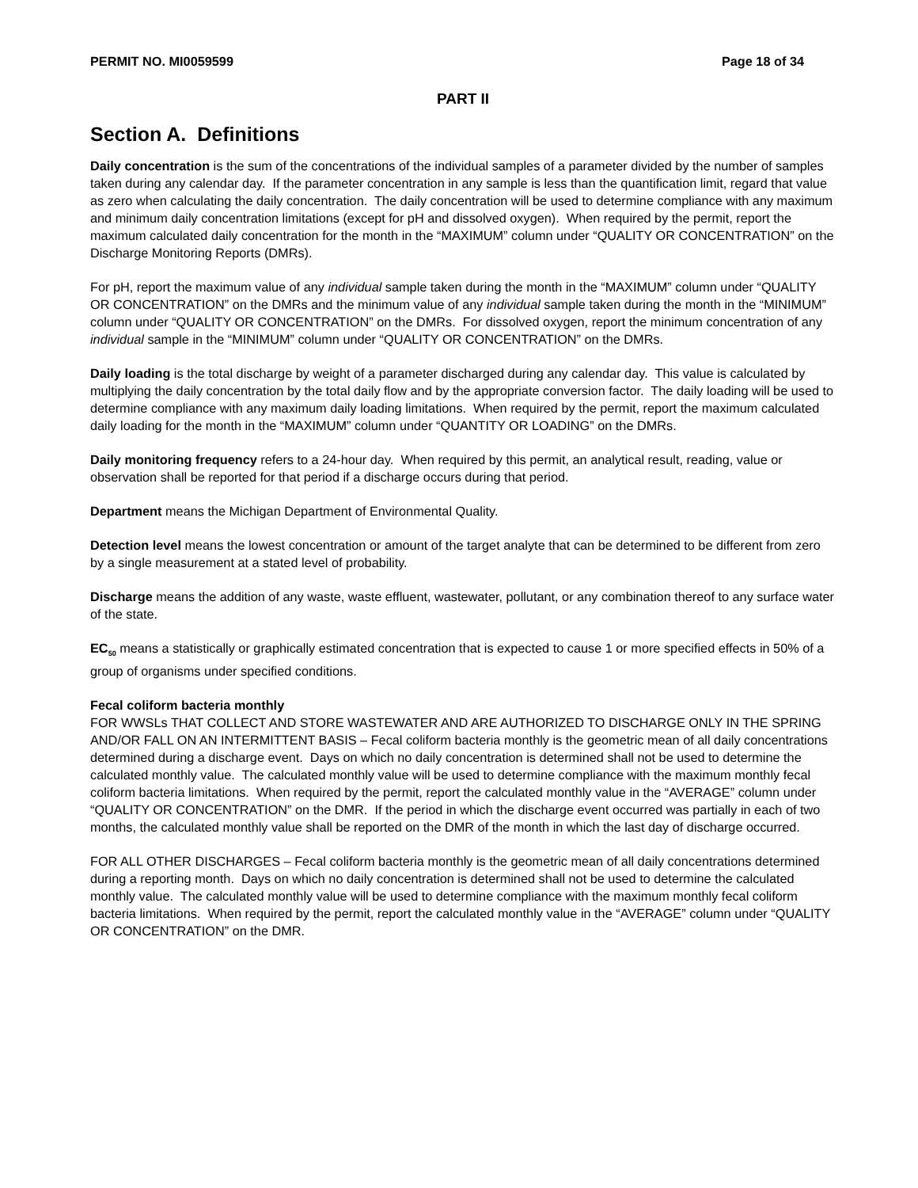PERMIT NO. MI0059599 Page 18 of 34
PART II
Section A. Definitions
Daily concentration is the sum of the concentrations of the individual samples of a parameter divided by the number of samples taken during any calendar day. If the parameter concentration in any sample is less than the quantification limit, regard that value as zero when calculating the daily concentration. The daily concentration will be used to determine compliance with any maximum and minimum daily concentration limitations (except for pH and dissolved oxygen). When required by the permit, report the maximum calculated daily concentration for the month in the “MAXIMUM” column under “QUALITY OR CONCENTRATION” on the Discharge Monitoring Reports (DMRs).
For pH, report the maximum value of any individual sample taken during the month in the “MAXIMUM” column under “QUALITY OR CONCENTRATION” on the DMRs and the minimum value of any individual sample taken during the month in the “MINIMUM” column under “QUALITY OR CONCENTRATION” on the DMRs. For dissolved oxygen, report the minimum concentration of any individual sample in the “MINIMUM” column under “QUALITY OR CONCENTRATION” on the DMRs.
Daily loading is the total discharge by weight of a parameter discharged during any calendar day. This value is calculated by multiplying the daily concentration by the total daily flow and by the appropriate conversion factor. The daily loading will be used to determine compliance with any maximum daily loading limitations. When required by the permit, report the maximum calculated daily loading for the month in the “MAXIMUM” column under “QUANTITY OR LOADING” on the DMRs.
Daily monitoring frequency refers to a 24-hour day. When required by this permit, an analytical result, reading, value or observation shall be reported for that period if a discharge occurs during that period.
Department means the Michigan Department of Environmental Quality.
Detection level means the lowest concentration or amount of the target analyte that can be determined to be different from zero by a single measurement at a stated level of probability.
Discharge means the addition of any waste, waste effluent, wastewater, pollutant, or any combination thereof to any surface water of the state.
EC<sub>50</sub> means a statistically or graphically estimated concentration that is expected to cause 1 or more specified effects in 50% of a group of organisms under specified conditions.
Fecal coliform bacteria monthly
FOR WWSLs THAT COLLECT AND STORE WASTEWATER AND ARE AUTHORIZED TO DISCHARGE ONLY IN THE SPRING AND/OR FALL ON AN INTERMITTENT BASIS – Fecal coliform bacteria monthly is the geometric mean of all daily concentrations determined during a discharge event. Days on which no daily concentration is determined shall not be used to determine the calculated monthly value. The calculated monthly value will be used to determine compliance with the maximum monthly fecal coliform bacteria limitations. When required by the permit, report the calculated monthly value in the “AVERAGE” column under “QUALITY OR CONCENTRATION” on the DMR. If the period in which the discharge event occurred was partially in each of two months, the calculated monthly value shall be reported on the DMR of the month in which the last day of discharge occurred.
FOR ALL OTHER DISCHARGES – Fecal coliform bacteria monthly is the geometric mean of all daily concentrations determined during a reporting month. Days on which no daily concentration is determined shall not be used to determine the calculated monthly value. The calculated monthly value will be used to determine compliance with the maximum monthly fecal coliform bacteria limitations. When required by the permit, report the calculated monthly value in the “AVERAGE” column under “QUALITY OR CONCENTRATION” on the DMR.